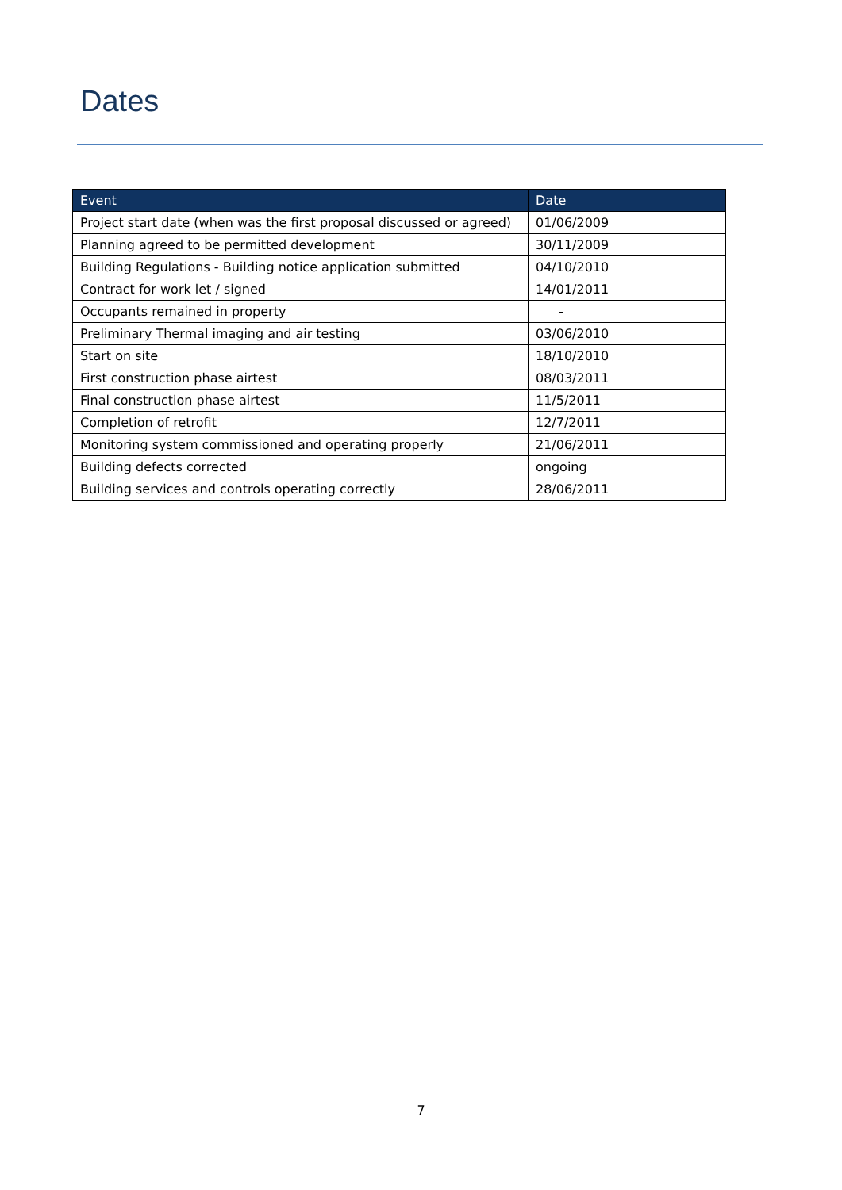Dates
| Event | Date |
| --- | --- |
| Project start date (when was the first proposal discussed or agreed) | 01/06/2009 |
| Planning agreed to be permitted development | 30/11/2009 |
| Building Regulations - Building notice application submitted | 04/10/2010 |
| Contract for work let / signed | 14/01/2011 |
| Occupants remained in property | - |
| Preliminary Thermal imaging and air testing | 03/06/2010 |
| Start on site | 18/10/2010 |
| First construction phase airtest | 08/03/2011 |
| Final construction phase airtest | 11/5/2011 |
| Completion of retrofit | 12/7/2011 |
| Monitoring system commissioned and operating properly | 21/06/2011 |
| Building defects corrected | ongoing |
| Building services and controls operating correctly | 28/06/2011 |
7